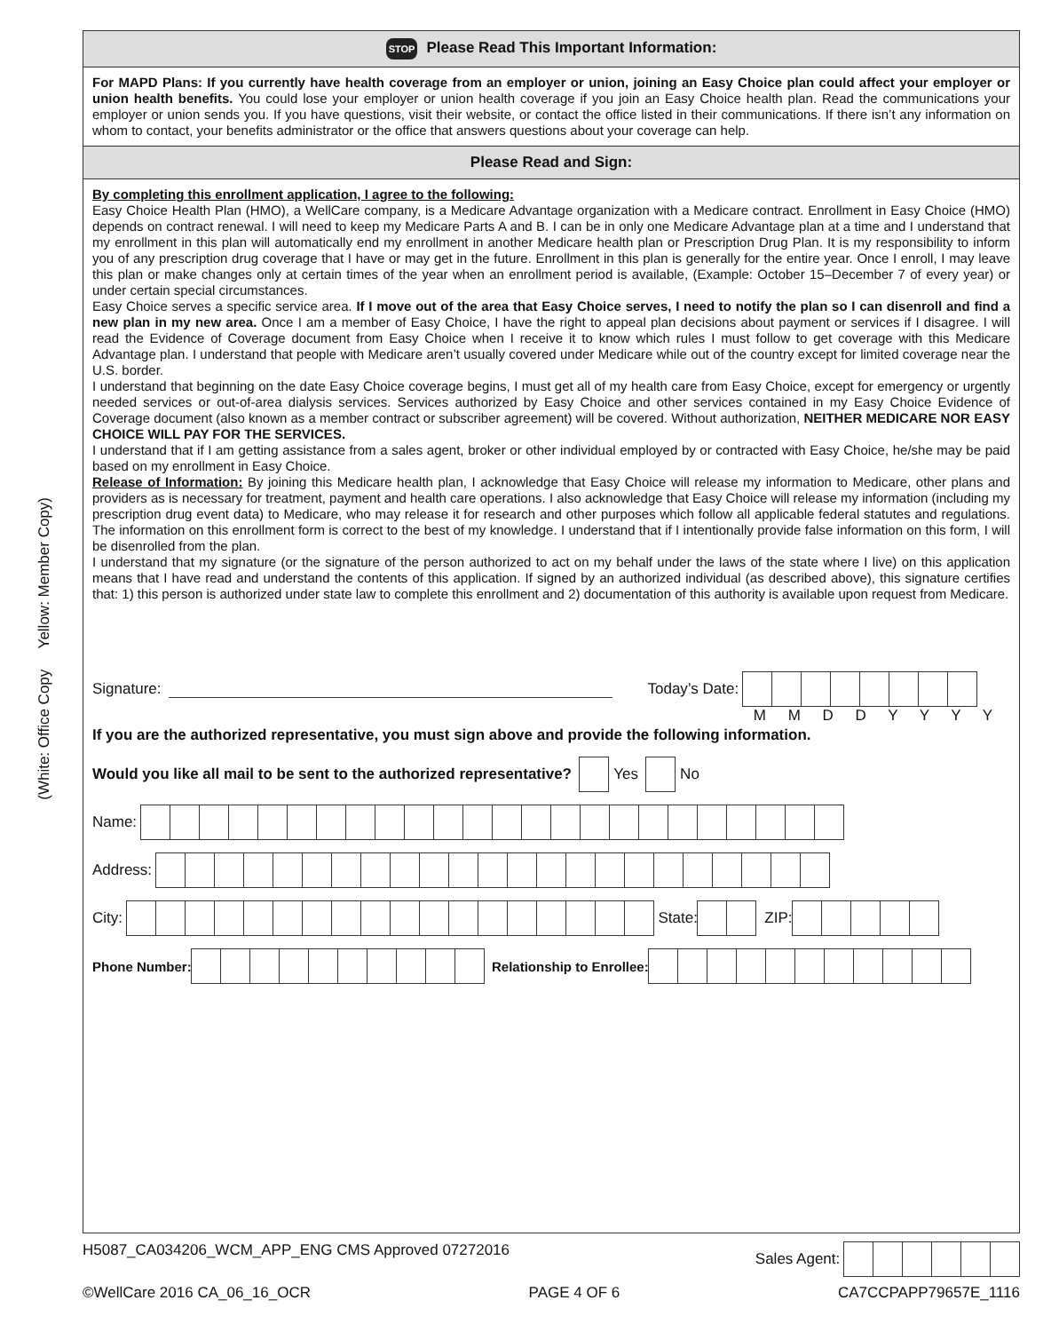(White: Office Copy Yellow: Member Copy)
STOP Please Read This Important Information:
For MAPD Plans: If you currently have health coverage from an employer or union, joining an Easy Choice plan could affect your employer or union health benefits. You could lose your employer or union health coverage if you join an Easy Choice health plan. Read the communications your employer or union sends you. If you have questions, visit their website, or contact the office listed in their communications. If there isn’t any information on whom to contact, your benefits administrator or the office that answers questions about your coverage can help.
Please Read and Sign:
By completing this enrollment application, I agree to the following:
Easy Choice Health Plan (HMO), a WellCare company, is a Medicare Advantage organization with a Medicare contract. Enrollment in Easy Choice (HMO) depends on contract renewal. I will need to keep my Medicare Parts A and B. I can be in only one Medicare Advantage plan at a time and I understand that my enrollment in this plan will automatically end my enrollment in another Medicare health plan or Prescription Drug Plan. It is my responsibility to inform you of any prescription drug coverage that I have or may get in the future. Enrollment in this plan is generally for the entire year. Once I enroll, I may leave this plan or make changes only at certain times of the year when an enrollment period is available, (Example: October 15–December 7 of every year) or under certain special circumstances.
Easy Choice serves a specific service area. If I move out of the area that Easy Choice serves, I need to notify the plan so I can disenroll and find a new plan in my new area. Once I am a member of Easy Choice, I have the right to appeal plan decisions about payment or services if I disagree. I will read the Evidence of Coverage document from Easy Choice when I receive it to know which rules I must follow to get coverage with this Medicare Advantage plan. I understand that people with Medicare aren’t usually covered under Medicare while out of the country except for limited coverage near the U.S. border.
I understand that beginning on the date Easy Choice coverage begins, I must get all of my health care from Easy Choice, except for emergency or urgently needed services or out-of-area dialysis services. Services authorized by Easy Choice and other services contained in my Easy Choice Evidence of Coverage document (also known as a member contract or subscriber agreement) will be covered. Without authorization, NEITHER MEDICARE NOR EASY CHOICE WILL PAY FOR THE SERVICES.
I understand that if I am getting assistance from a sales agent, broker or other individual employed by or contracted with Easy Choice, he/she may be paid based on my enrollment in Easy Choice.
Release of Information: By joining this Medicare health plan, I acknowledge that Easy Choice will release my information to Medicare, other plans and providers as is necessary for treatment, payment and health care operations. I also acknowledge that Easy Choice will release my information (including my prescription drug event data) to Medicare, who may release it for research and other purposes which follow all applicable federal statutes and regulations. The information on this enrollment form is correct to the best of my knowledge. I understand that if I intentionally provide false information on this form, I will be disenrolled from the plan.
I understand that my signature (or the signature of the person authorized to act on my behalf under the laws of the state where I live) on this application means that I have read and understand the contents of this application. If signed by an authorized individual (as described above), this signature certifies that: 1) this person is authorized under state law to complete this enrollment and 2) documentation of this authority is available upon request from Medicare.
Signature: Today’s Date:
M M D D Y Y Y Y
If you are the authorized representative, you must sign above and provide the following information.
Would you like all mail to be sent to the authorized representative? Yes No
Name:
Address:
City: State: ZIP:
Phone Number: Relationship to Enrollee:
H5087_CA034206_WCM_APP_ENG CMS Approved 07272016 Sales Agent:
©WellCare 2016 CA_06_16_OCR PAGE 4 OF 6 CA7CCPAPP79657E_1116